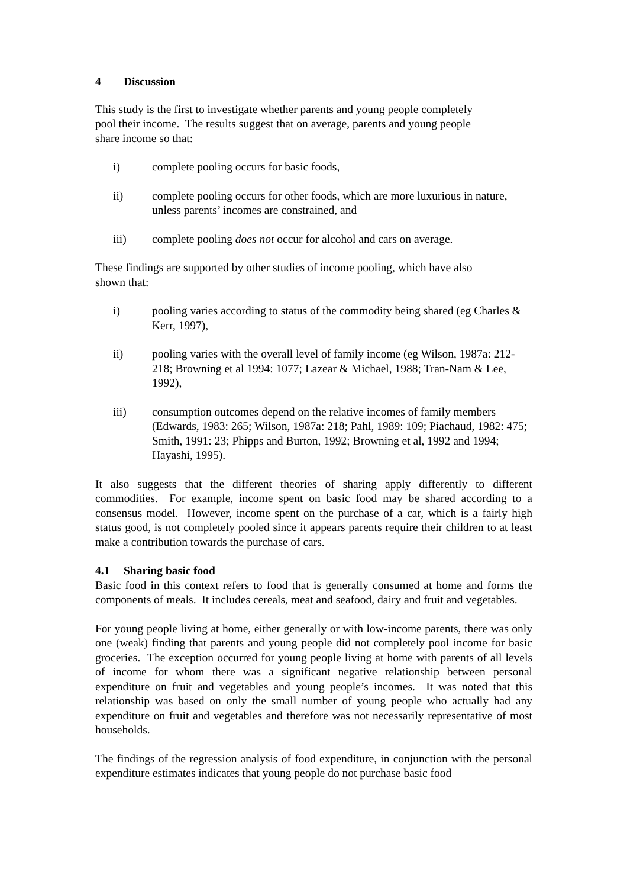4 Discussion
This study is the first to investigate whether parents and young people completely
pool their income. The results suggest that on average, parents and young people
share income so that:
i) complete pooling occurs for basic foods,
ii) complete pooling occurs for other foods, which are more luxurious in nature, unless parents’ incomes are constrained, and
iii) complete pooling does not occur for alcohol and cars on average.
These findings are supported by other studies of income pooling, which have also
shown that:
i) pooling varies according to status of the commodity being shared (eg Charles & Kerr, 1997),
ii) pooling varies with the overall level of family income (eg Wilson, 1987a: 212-218; Browning et al 1994: 1077; Lazear & Michael, 1988; Tran-Nam & Lee, 1992),
iii) consumption outcomes depend on the relative incomes of family members (Edwards, 1983: 265; Wilson, 1987a: 218; Pahl, 1989: 109; Piachaud, 1982: 475; Smith, 1991: 23; Phipps and Burton, 1992; Browning et al, 1992 and 1994; Hayashi, 1995).
It also suggests that the different theories of sharing apply differently to different commodities. For example, income spent on basic food may be shared according to a consensus model. However, income spent on the purchase of a car, which is a fairly high status good, is not completely pooled since it appears parents require their children to at least make a contribution towards the purchase of cars.
4.1 Sharing basic food
Basic food in this context refers to food that is generally consumed at home and forms the components of meals. It includes cereals, meat and seafood, dairy and fruit and vegetables.
For young people living at home, either generally or with low-income parents, there was only one (weak) finding that parents and young people did not completely pool income for basic groceries. The exception occurred for young people living at home with parents of all levels of income for whom there was a significant negative relationship between personal expenditure on fruit and vegetables and young people’s incomes. It was noted that this relationship was based on only the small number of young people who actually had any expenditure on fruit and vegetables and therefore was not necessarily representative of most households.
The findings of the regression analysis of food expenditure, in conjunction with the personal expenditure estimates indicates that young people do not purchase basic food